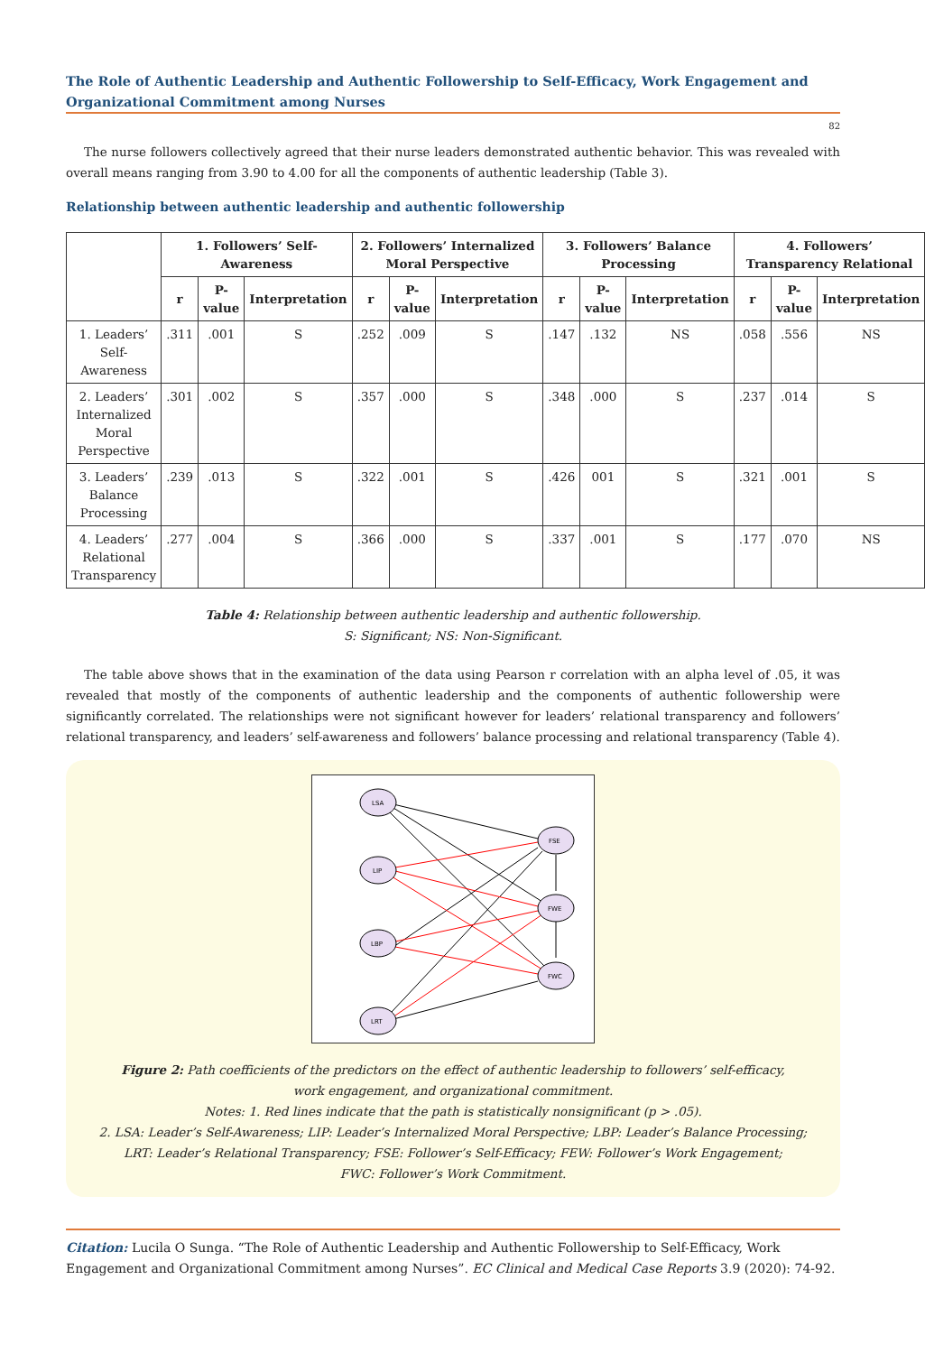The Role of Authentic Leadership and Authentic Followership to Self-Efficacy, Work Engagement and Organizational Commitment among Nurses
82
The nurse followers collectively agreed that their nurse leaders demonstrated authentic behavior. This was revealed with overall means ranging from 3.90 to 4.00 for all the components of authentic leadership (Table 3).
Relationship between authentic leadership and authentic followership
| | 1. Followers’ Self-Awareness | | | 2. Followers’ Internalized Moral Perspective | | | 3. Followers’ Balance Processing | | | 4. Followers’ Transparency Relational | | |
| --- | --- | --- | --- | --- | --- | --- | --- | --- | --- | --- | --- | --- |
| | r | P-value | Interpretation | r | P-value | Interpretation | r | P-value | Interpretation | r | P-value | Interpretation |
| 1. Leaders’ Self-Awareness | .311 | .001 | S | .252 | .009 | S | .147 | .132 | NS | .058 | .556 | NS |
| 2. Leaders’ Internalized Moral Perspective | .301 | .002 | S | .357 | .000 | S | .348 | .000 | S | .237 | .014 | S |
| 3. Leaders’ Balance Processing | .239 | .013 | S | .322 | .001 | S | .426 | 001 | S | .321 | .001 | S |
| 4. Leaders’ Relational Transparency | .277 | .004 | S | .366 | .000 | S | .337 | .001 | S | .177 | .070 | NS |
Table 4: Relationship between authentic leadership and authentic followership.
S: Significant; NS: Non-Significant.
The table above shows that in the examination of the data using Pearson r correlation with an alpha level of .05, it was revealed that mostly of the components of authentic leadership and the components of authentic followership were significantly correlated. The relationships were not significant however for leaders’ relational transparency and followers’ relational transparency, and leaders’ self-awareness and followers’ balance processing and relational transparency (Table 4).
LSA
LIP
LBP
LRT
FSE
FWE
FWC
Figure 2: Path coefficients of the predictors on the effect of authentic leadership to followers’ self-efficacy,
work engagement, and organizational commitment.
Notes: 1. Red lines indicate that the path is statistically nonsignificant (p > .05).
2. LSA: Leader’s Self-Awareness; LIP: Leader’s Internalized Moral Perspective; LBP: Leader’s Balance Processing;
LRT: Leader’s Relational Transparency; FSE: Follower’s Self-Efficacy; FEW: Follower’s Work Engagement;
FWC: Follower’s Work Commitment.
Citation: Lucila O Sunga. “The Role of Authentic Leadership and Authentic Followership to Self-Efficacy, Work Engagement and Organizational Commitment among Nurses”. EC Clinical and Medical Case Reports 3.9 (2020): 74-92.